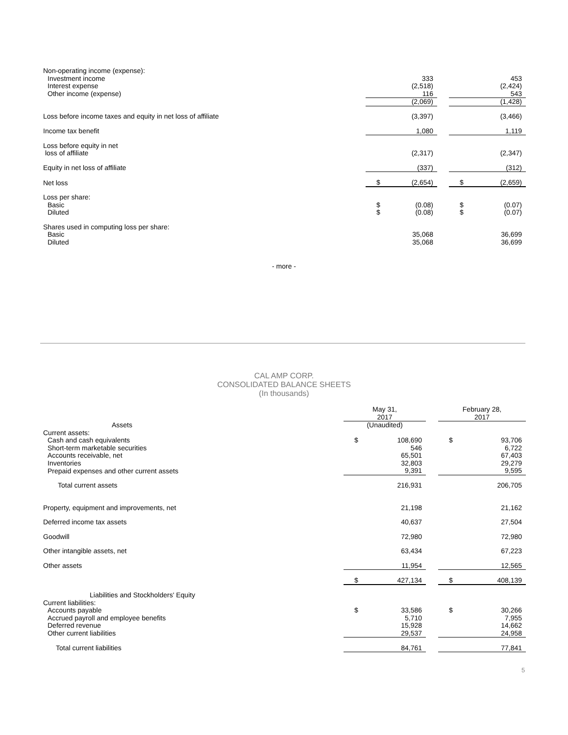| Non-operating income (expense): | | | | | |
| Investment income | | 333 | | | 453 |
| Interest expense | | (2,518) | | | (2,424) |
| Other income (expense) | | 116 | | | 543 |
| | | (2,069) | | | (1,428) |
| Loss before income taxes and equity in net loss of affiliate | | (3,397) | | | (3,466) |
| Income tax benefit | | 1,080 | | | 1,119 |
| Loss before equity in net loss of affiliate | | (2,317) | | | (2,347) |
| Equity in net loss of affiliate | | (337) | | | (312) |
| Net loss | $ | (2,654) | | $ | (2,659) |
| Loss per share: | | | | | |
| Basic | $ | (0.08) | | $ | (0.07) |
| Diluted | $ | (0.08) | | $ | (0.07) |
| Shares used in computing loss per share: | | | | | |
| Basic | | 35,068 | | | 36,699 |
| Diluted | | 35,068 | | | 36,699 |
- more -
CAL AMP CORP.
CONSOLIDATED BALANCE SHEETS
(In thousands)
| | May 31, 2017 | | | February 28, 2017 | |
| Assets | (Unaudited) | | | | |
| Current assets: | | | | | |
| Cash and cash equivalents | $ | 108,690 | | $ | 93,706 |
| Short-term marketable securities | | 546 | | | 6,722 |
| Accounts receivable, net | | 65,501 | | | 67,403 |
| Inventories | | 32,803 | | | 29,279 |
| Prepaid expenses and other current assets | | 9,391 | | | 9,595 |
| Total current assets | | 216,931 | | | 206,705 |
| Property, equipment and improvements, net | | 21,198 | | | 21,162 |
| Deferred income tax assets | | 40,637 | | | 27,504 |
| Goodwill | | 72,980 | | | 72,980 |
| Other intangible assets, net | | 63,434 | | | 67,223 |
| Other assets | | 11,954 | | | 12,565 |
| | $ | 427,134 | | $ | 408,139 |
| Liabilities and Stockholders' Equity | | | | | |
| Current liabilities: | | | | | |
| Accounts payable | $ | 33,586 | | $ | 30,266 |
| Accrued payroll and employee benefits | | 5,710 | | | 7,955 |
| Deferred revenue | | 15,928 | | | 14,662 |
| Other current liabilities | | 29,537 | | | 24,958 |
| Total current liabilities | | 84,761 | | | 77,841 |
5